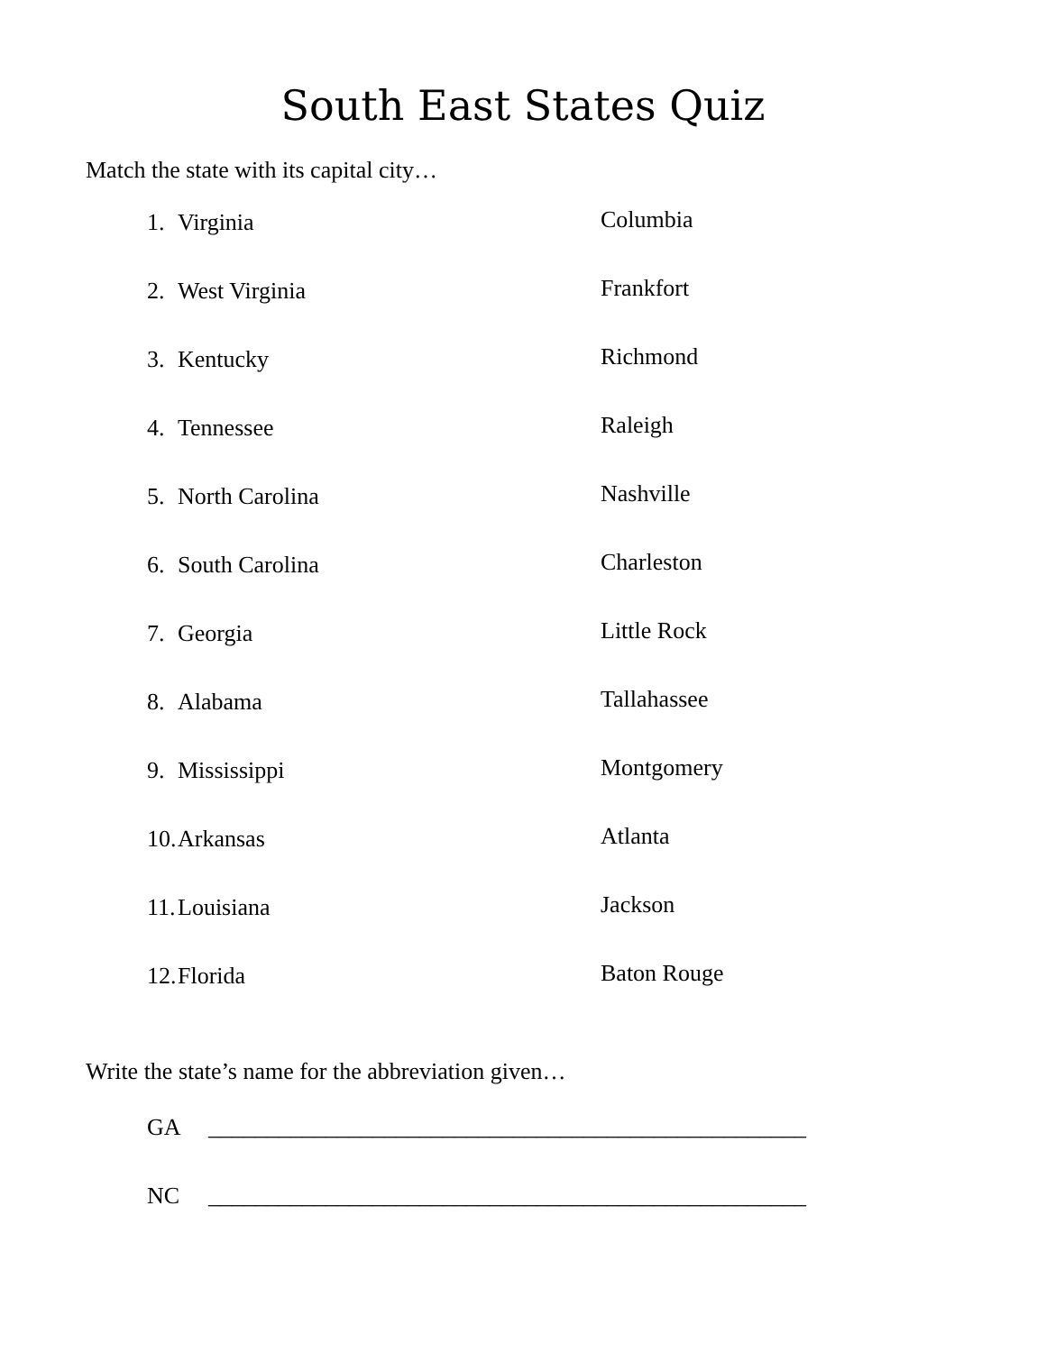South East States Quiz
Match the state with its capital city…
1. Virginia Columbia
2. West Virginia Frankfort
3. Kentucky Richmond
4. Tennessee Raleigh
5. North Carolina Nashville
6. South Carolina Charleston
7. Georgia Little Rock
8. Alabama Tallahassee
9. Mississippi Montgomery
10. Arkansas Atlanta
11. Louisiana Jackson
12. Florida Baton Rouge
Write the state’s name for the abbreviation given…
GA ___________________________________________________
NC ___________________________________________________